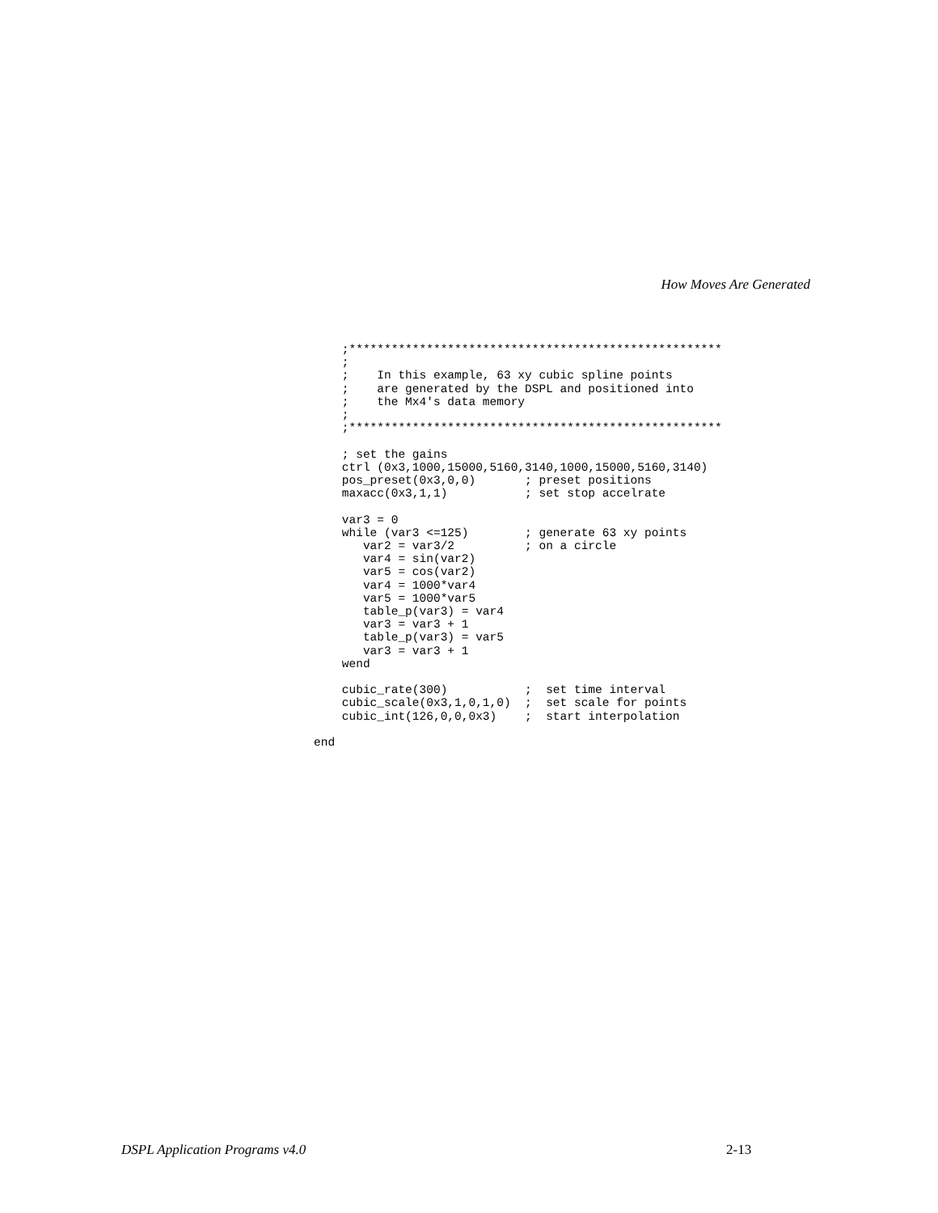How Moves Are Generated
    ;*****************************************************
    ;
    ;    In this example, 63 xy cubic spline points
    ;    are generated by the DSPL and positioned into
    ;    the Mx4's data memory
    ;
    ;*****************************************************

    ; set the gains
    ctrl (0x3,1000,15000,5160,3140,1000,15000,5160,3140)
    pos_preset(0x3,0,0)       ; preset positions
    maxacc(0x3,1,1)           ; set stop accelrate

    var3 = 0
    while (var3 <=125)        ; generate 63 xy points
       var2 = var3/2          ; on a circle
       var4 = sin(var2)
       var5 = cos(var2)
       var4 = 1000*var4
       var5 = 1000*var5
       table_p(var3) = var4
       var3 = var3 + 1
       table_p(var3) = var5
       var3 = var3 + 1
    wend

    cubic_rate(300)           ;  set time interval
    cubic_scale(0x3,1,0,1,0)  ;  set scale for points
    cubic_int(126,0,0,0x3)    ;  start interpolation

end
DSPL Application Programs v4.0 2-13